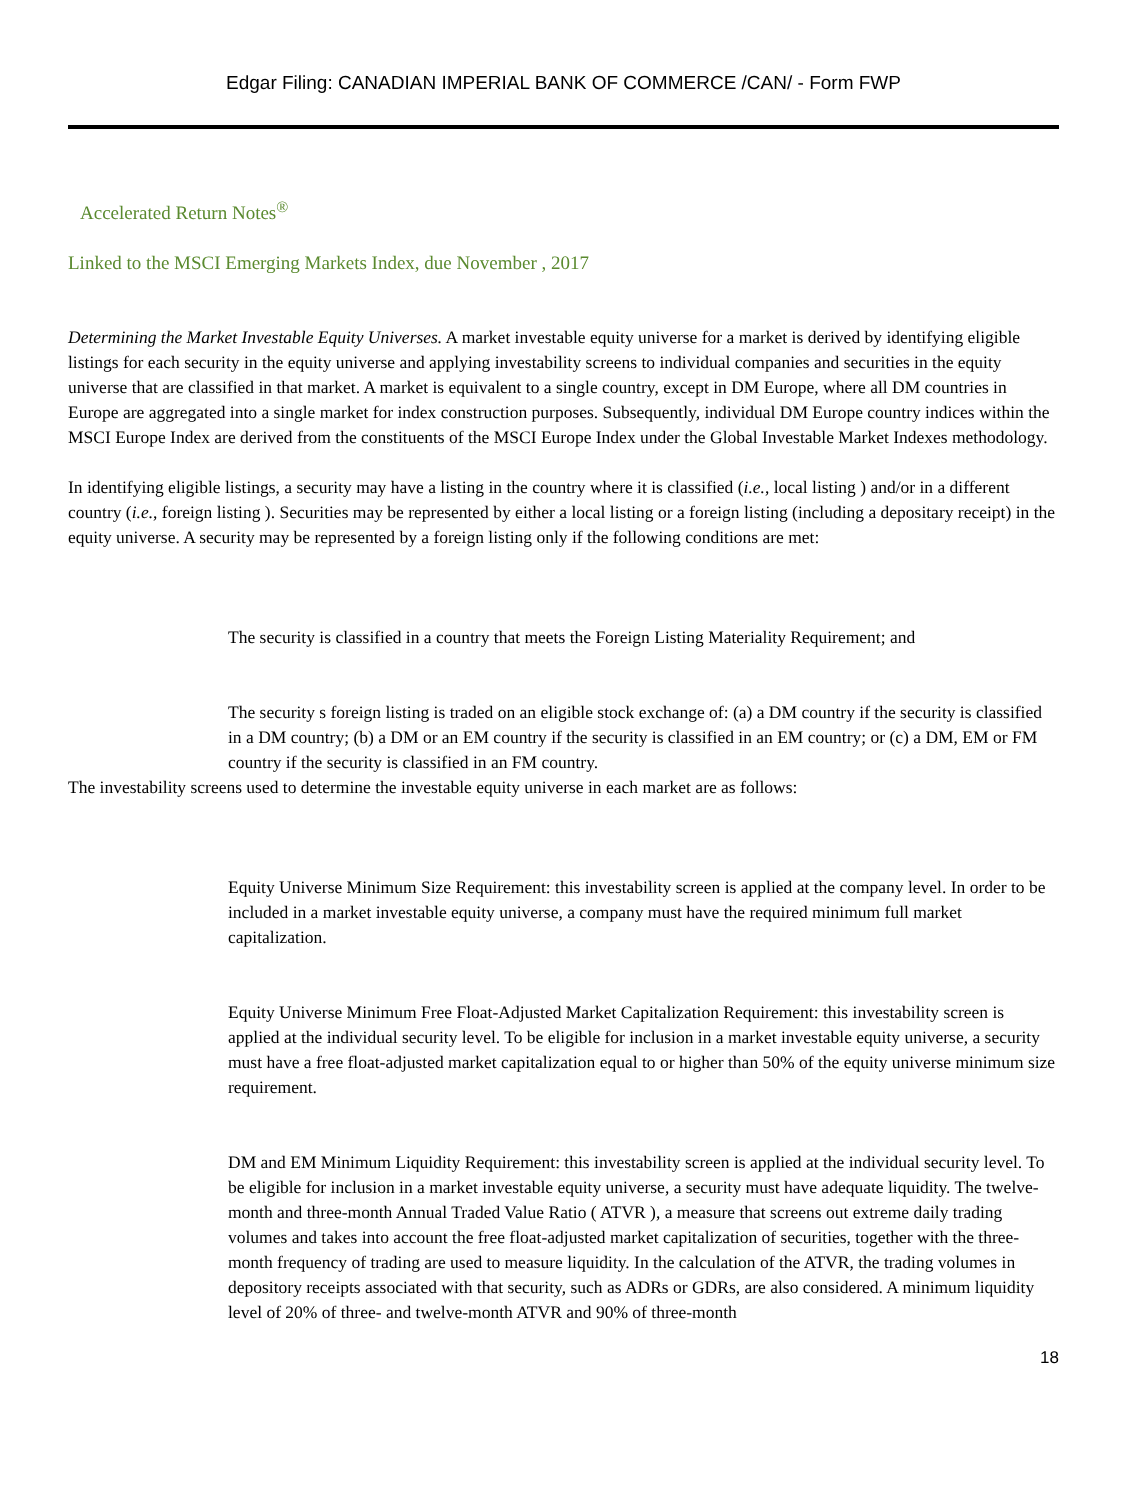Edgar Filing: CANADIAN IMPERIAL BANK OF COMMERCE /CAN/ - Form FWP
Accelerated Return Notes<sup>®</sup>
Linked to the MSCI Emerging Markets Index, due November , 2017
Determining the Market Investable Equity Universes. A market investable equity universe for a market is derived by identifying eligible listings for each security in the equity universe and applying investability screens to individual companies and securities in the equity universe that are classified in that market. A market is equivalent to a single country, except in DM Europe, where all DM countries in Europe are aggregated into a single market for index construction purposes. Subsequently, individual DM Europe country indices within the MSCI Europe Index are derived from the constituents of the MSCI Europe Index under the Global Investable Market Indexes methodology.
In identifying eligible listings, a security may have a listing in the country where it is classified (i.e., local listing ) and/or in a different country (i.e., foreign listing ). Securities may be represented by either a local listing or a foreign listing (including a depositary receipt) in the equity universe. A security may be represented by a foreign listing only if the following conditions are met:
The security is classified in a country that meets the Foreign Listing Materiality Requirement; and
The security s foreign listing is traded on an eligible stock exchange of: (a) a DM country if the security is classified in a DM country; (b) a DM or an EM country if the security is classified in an EM country; or (c) a DM, EM or FM country if the security is classified in an FM country.
The investability screens used to determine the investable equity universe in each market are as follows:
Equity Universe Minimum Size Requirement: this investability screen is applied at the company level. In order to be included in a market investable equity universe, a company must have the required minimum full market capitalization.
Equity Universe Minimum Free Float-Adjusted Market Capitalization Requirement: this investability screen is applied at the individual security level. To be eligible for inclusion in a market investable equity universe, a security must have a free float-adjusted market capitalization equal to or higher than 50% of the equity universe minimum size requirement.
DM and EM Minimum Liquidity Requirement: this investability screen is applied at the individual security level. To be eligible for inclusion in a market investable equity universe, a security must have adequate liquidity. The twelve-month and three-month Annual Traded Value Ratio ( ATVR ), a measure that screens out extreme daily trading volumes and takes into account the free float-adjusted market capitalization of securities, together with the three-month frequency of trading are used to measure liquidity. In the calculation of the ATVR, the trading volumes in depository receipts associated with that security, such as ADRs or GDRs, are also considered. A minimum liquidity level of 20% of three- and twelve-month ATVR and 90% of three-month
18